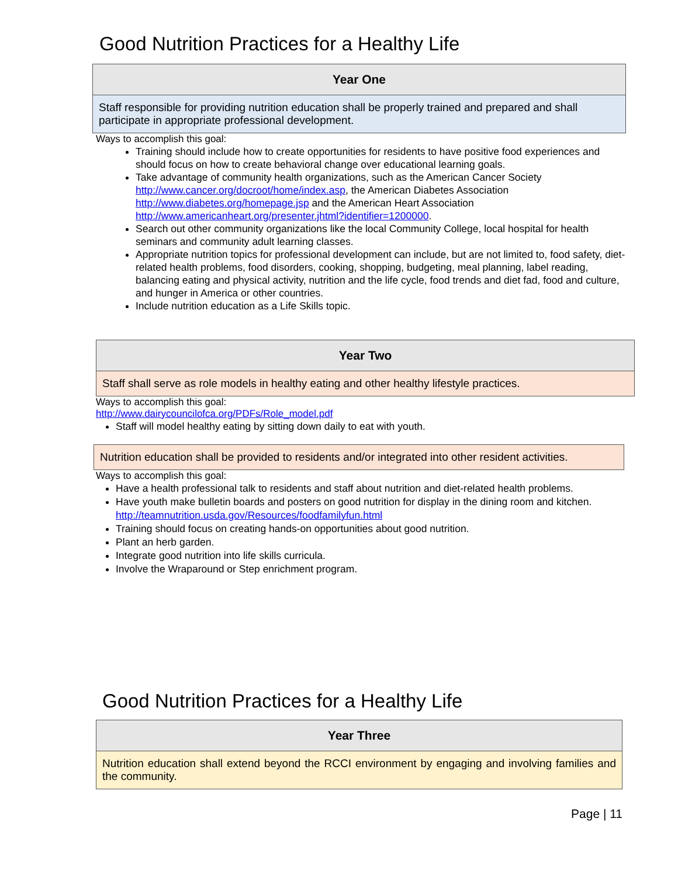Good Nutrition Practices for a Healthy Life
| Year One |
| --- |
| Staff responsible for providing nutrition education shall be properly trained and prepared and shall participate in appropriate professional development. |
Ways to accomplish this goal:
Training should include how to create opportunities for residents to have positive food experiences and should focus on how to create behavioral change over educational learning goals.
Take advantage of community health organizations, such as the American Cancer Society http://www.cancer.org/docroot/home/index.asp, the American Diabetes Association http://www.diabetes.org/homepage.jsp and the American Heart Association http://www.americanheart.org/presenter.jhtml?identifier=1200000.
Search out other community organizations like the local Community College, local hospital for health seminars and community adult learning classes.
Appropriate nutrition topics for professional development can include, but are not limited to, food safety, diet-related health problems, food disorders, cooking, shopping, budgeting, meal planning, label reading, balancing eating and physical activity, nutrition and the life cycle, food trends and diet fad, food and culture, and hunger in America or other countries.
Include nutrition education as a Life Skills topic.
| Year Two |
| --- |
| Staff shall serve as role models in healthy eating and other healthy lifestyle practices. |
Ways to accomplish this goal:
http://www.dairycouncilofca.org/PDFs/Role_model.pdf
Staff will model healthy eating by sitting down daily to eat with youth.
| Nutrition education shall be provided to residents and/or integrated into other resident activities. |
Ways to accomplish this goal:
Have a health professional talk to residents and staff about nutrition and diet-related health problems.
Have youth make bulletin boards and posters on good nutrition for display in the dining room and kitchen.
http://teamnutrition.usda.gov/Resources/foodfamilyfun.html
Training should focus on creating hands-on opportunities about good nutrition.
Plant an herb garden.
Integrate good nutrition into life skills curricula.
Involve the Wraparound or Step enrichment program.
Good Nutrition Practices for a Healthy Life
| Year Three |
| --- |
| Nutrition education shall extend beyond the RCCI environment by engaging and involving families and the community. |
Page | 11